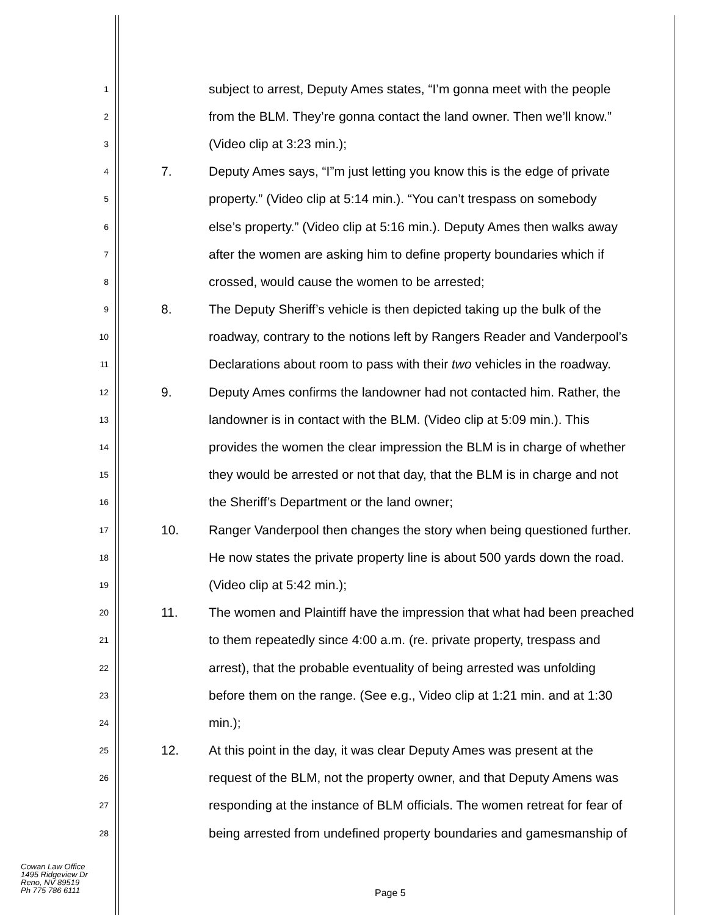1 subject to arrest, Deputy Ames states, “I’m gonna meet with the people
2 from the BLM. They’re gonna contact the land owner. Then we’ll know.”
3 (Video clip at 3:23 min.);
4 7. Deputy Ames says, “I”m just letting you know this is the edge of private
5 property.” (Video clip at 5:14 min.). “You can’t trespass on somebody
6 else’s property.” (Video clip at 5:16 min.). Deputy Ames then walks away
7 after the women are asking him to define property boundaries which if
8 crossed, would cause the women to be arrested;
9 8. The Deputy Sheriff’s vehicle is then depicted taking up the bulk of the
10 roadway, contrary to the notions left by Rangers Reader and Vanderpool’s
11 Declarations about room to pass with their two vehicles in the roadway.
12 9. Deputy Ames confirms the landowner had not contacted him. Rather, the
13 landowner is in contact with the BLM. (Video clip at 5:09 min.). This
14 provides the women the clear impression the BLM is in charge of whether
15 they would be arrested or not that day, that the BLM is in charge and not
16 the Sheriff’s Department or the land owner;
17 10. Ranger Vanderpool then changes the story when being questioned further.
18 He now states the private property line is about 500 yards down the road.
19 (Video clip at 5:42 min.);
20 11. The women and Plaintiff have the impression that what had been preached
21 to them repeatedly since 4:00 a.m. (re. private property, trespass and
22 arrest), that the probable eventuality of being arrested was unfolding
23 before them on the range. (See e.g., Video clip at 1:21 min. and at 1:30
24 min.);
25 12. At this point in the day, it was clear Deputy Ames was present at the
26 request of the BLM, not the property owner, and that Deputy Amens was
27 responding at the instance of BLM officials. The women retreat for fear of
28 being arrested from undefined property boundaries and gamesmanship of
Cowan Law Office
1495 Ridgeview Dr
Reno, NV 89519
Ph 775 786 6111
Page 5